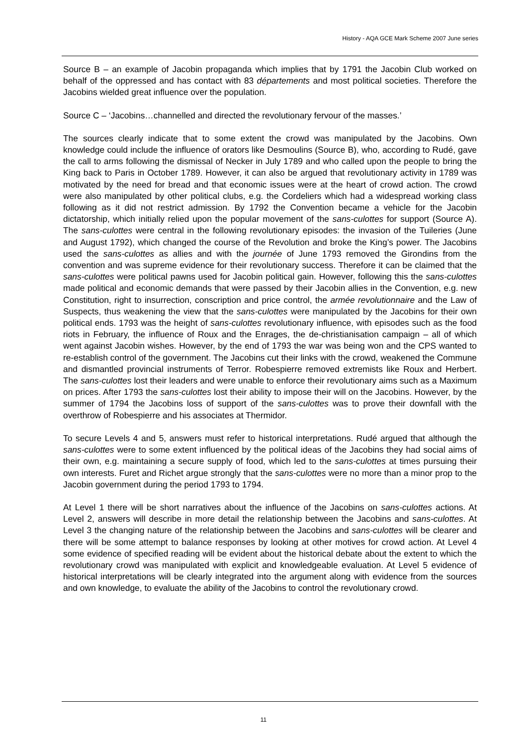History - AQA GCE Mark Scheme 2007 June series
Source B – an example of Jacobin propaganda which implies that by 1791 the Jacobin Club worked on behalf of the oppressed and has contact with 83 départements and most political societies. Therefore the Jacobins wielded great influence over the population.
Source C – ‘Jacobins…channelled and directed the revolutionary fervour of the masses.’
The sources clearly indicate that to some extent the crowd was manipulated by the Jacobins. Own knowledge could include the influence of orators like Desmoulins (Source B), who, according to Rudé, gave the call to arms following the dismissal of Necker in July 1789 and who called upon the people to bring the King back to Paris in October 1789. However, it can also be argued that revolutionary activity in 1789 was motivated by the need for bread and that economic issues were at the heart of crowd action. The crowd were also manipulated by other political clubs, e.g. the Cordeliers which had a widespread working class following as it did not restrict admission. By 1792 the Convention became a vehicle for the Jacobin dictatorship, which initially relied upon the popular movement of the sans-culottes for support (Source A). The sans-culottes were central in the following revolutionary episodes: the invasion of the Tuileries (June and August 1792), which changed the course of the Revolution and broke the King’s power. The Jacobins used the sans-culottes as allies and with the journée of June 1793 removed the Girondins from the convention and was supreme evidence for their revolutionary success. Therefore it can be claimed that the sans-culottes were political pawns used for Jacobin political gain. However, following this the sans-culottes made political and economic demands that were passed by their Jacobin allies in the Convention, e.g. new Constitution, right to insurrection, conscription and price control, the armée revolutionnaire and the Law of Suspects, thus weakening the view that the sans-culottes were manipulated by the Jacobins for their own political ends. 1793 was the height of sans-culottes revolutionary influence, with episodes such as the food riots in February, the influence of Roux and the Enrages, the de-christianisation campaign – all of which went against Jacobin wishes. However, by the end of 1793 the war was being won and the CPS wanted to re-establish control of the government. The Jacobins cut their links with the crowd, weakened the Commune and dismantled provincial instruments of Terror. Robespierre removed extremists like Roux and Herbert. The sans-culottes lost their leaders and were unable to enforce their revolutionary aims such as a Maximum on prices. After 1793 the sans-culottes lost their ability to impose their will on the Jacobins. However, by the summer of 1794 the Jacobins loss of support of the sans-culottes was to prove their downfall with the overthrow of Robespierre and his associates at Thermidor.
To secure Levels 4 and 5, answers must refer to historical interpretations. Rudé argued that although the sans-culottes were to some extent influenced by the political ideas of the Jacobins they had social aims of their own, e.g. maintaining a secure supply of food, which led to the sans-culottes at times pursuing their own interests. Furet and Richet argue strongly that the sans-culottes were no more than a minor prop to the Jacobin government during the period 1793 to 1794.
At Level 1 there will be short narratives about the influence of the Jacobins on sans-culottes actions. At Level 2, answers will describe in more detail the relationship between the Jacobins and sans-culottes. At Level 3 the changing nature of the relationship between the Jacobins and sans-culottes will be clearer and there will be some attempt to balance responses by looking at other motives for crowd action. At Level 4 some evidence of specified reading will be evident about the historical debate about the extent to which the revolutionary crowd was manipulated with explicit and knowledgeable evaluation. At Level 5 evidence of historical interpretations will be clearly integrated into the argument along with evidence from the sources and own knowledge, to evaluate the ability of the Jacobins to control the revolutionary crowd.
11